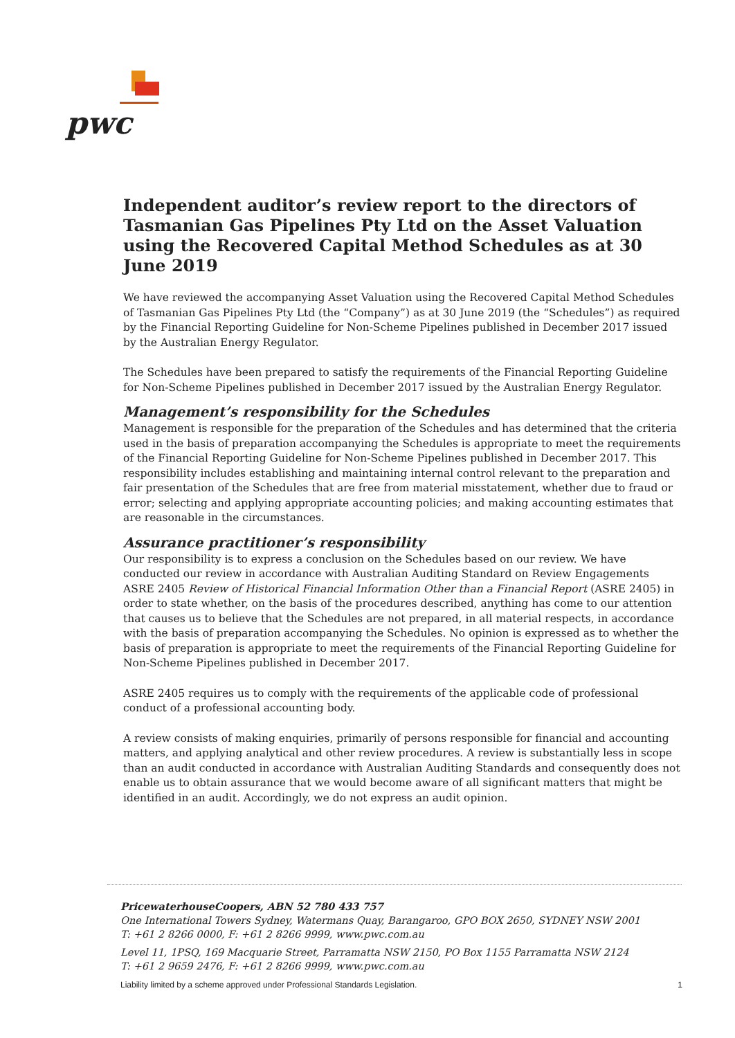pwc
Independent auditor’s review report to the directors of Tasmanian Gas Pipelines Pty Ltd on the Asset Valuation using the Recovered Capital Method Schedules as at 30 June 2019
We have reviewed the accompanying Asset Valuation using the Recovered Capital Method Schedules of Tasmanian Gas Pipelines Pty Ltd (the “Company”) as at 30 June 2019 (the “Schedules”) as required by the Financial Reporting Guideline for Non-Scheme Pipelines published in December 2017 issued by the Australian Energy Regulator.
The Schedules have been prepared to satisfy the requirements of the Financial Reporting Guideline for Non-Scheme Pipelines published in December 2017 issued by the Australian Energy Regulator.
Management’s responsibility for the Schedules
Management is responsible for the preparation of the Schedules and has determined that the criteria used in the basis of preparation accompanying the Schedules is appropriate to meet the requirements of the Financial Reporting Guideline for Non-Scheme Pipelines published in December 2017. This responsibility includes establishing and maintaining internal control relevant to the preparation and fair presentation of the Schedules that are free from material misstatement, whether due to fraud or error; selecting and applying appropriate accounting policies; and making accounting estimates that are reasonable in the circumstances.
Assurance practitioner’s responsibility
Our responsibility is to express a conclusion on the Schedules based on our review. We have conducted our review in accordance with Australian Auditing Standard on Review Engagements ASRE 2405 Review of Historical Financial Information Other than a Financial Report (ASRE 2405) in order to state whether, on the basis of the procedures described, anything has come to our attention that causes us to believe that the Schedules are not prepared, in all material respects, in accordance with the basis of preparation accompanying the Schedules. No opinion is expressed as to whether the basis of preparation is appropriate to meet the requirements of the Financial Reporting Guideline for Non-Scheme Pipelines published in December 2017.
ASRE 2405 requires us to comply with the requirements of the applicable code of professional conduct of a professional accounting body.
A review consists of making enquiries, primarily of persons responsible for financial and accounting matters, and applying analytical and other review procedures. A review is substantially less in scope than an audit conducted in accordance with Australian Auditing Standards and consequently does not enable us to obtain assurance that we would become aware of all significant matters that might be identified in an audit. Accordingly, we do not express an audit opinion.
PricewaterhouseCoopers, ABN 52 780 433 757
One International Towers Sydney, Watermans Quay, Barangaroo, GPO BOX 2650, SYDNEY NSW 2001
T: +61 2 8266 0000, F: +61 2 8266 9999, www.pwc.com.au
Level 11, 1PSQ, 169 Macquarie Street, Parramatta NSW 2150, PO Box 1155 Parramatta NSW 2124
T: +61 2 9659 2476, F: +61 2 8266 9999, www.pwc.com.au
Liability limited by a scheme approved under Professional Standards Legislation. 1